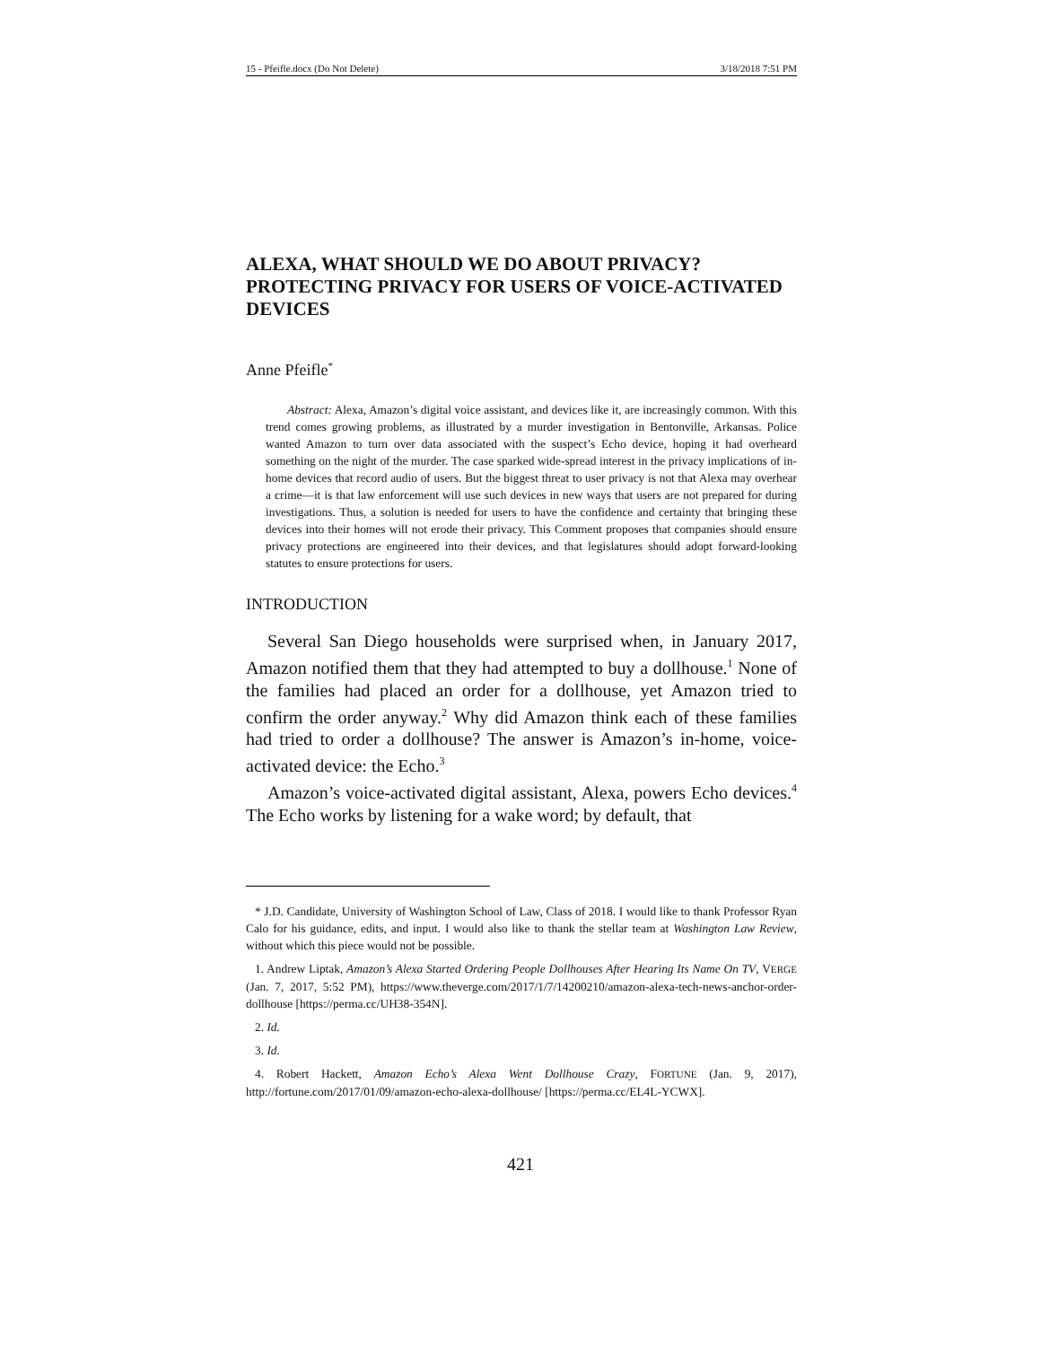15 - Pfeifle.docx (Do Not Delete) 3/18/2018 7:51 PM
ALEXA, WHAT SHOULD WE DO ABOUT PRIVACY? PROTECTING PRIVACY FOR USERS OF VOICE-ACTIVATED DEVICES
Anne Pfeifle<sup>*</sup>
Abstract: Alexa, Amazon’s digital voice assistant, and devices like it, are increasingly common. With this trend comes growing problems, as illustrated by a murder investigation in Bentonville, Arkansas. Police wanted Amazon to turn over data associated with the suspect’s Echo device, hoping it had overheard something on the night of the murder. The case sparked wide-spread interest in the privacy implications of in-home devices that record audio of users. But the biggest threat to user privacy is not that Alexa may overhear a crime—it is that law enforcement will use such devices in new ways that users are not prepared for during investigations. Thus, a solution is needed for users to have the confidence and certainty that bringing these devices into their homes will not erode their privacy. This Comment proposes that companies should ensure privacy protections are engineered into their devices, and that legislatures should adopt forward-looking statutes to ensure protections for users.
INTRODUCTION
Several San Diego households were surprised when, in January 2017, Amazon notified them that they had attempted to buy a dollhouse.<sup>1</sup> None of the families had placed an order for a dollhouse, yet Amazon tried to confirm the order anyway.<sup>2</sup> Why did Amazon think each of these families had tried to order a dollhouse? The answer is Amazon’s in-home, voice-activated device: the Echo.<sup>3</sup>
Amazon’s voice-activated digital assistant, Alexa, powers Echo devices.<sup>4</sup> The Echo works by listening for a wake word; by default, that
* J.D. Candidate, University of Washington School of Law, Class of 2018. I would like to thank Professor Ryan Calo for his guidance, edits, and input. I would also like to thank the stellar team at Washington Law Review, without which this piece would not be possible.
1. Andrew Liptak, Amazon’s Alexa Started Ordering People Dollhouses After Hearing Its Name On TV, VERGE (Jan. 7, 2017, 5:52 PM), https://www.theverge.com/2017/1/7/14200210/amazon-alexa-tech-news-anchor-order-dollhouse [https://perma.cc/UH38-354N].
2. Id.
3. Id.
4. Robert Hackett, Amazon Echo’s Alexa Went Dollhouse Crazy, FORTUNE (Jan. 9, 2017), http://fortune.com/2017/01/09/amazon-echo-alexa-dollhouse/ [https://perma.cc/EL4L-YCWX].
421